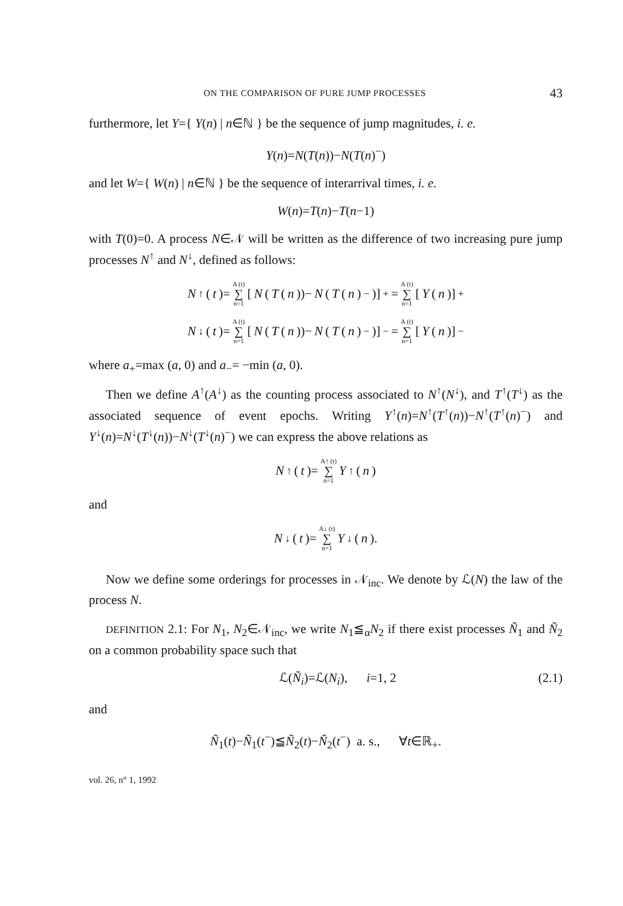ON THE COMPARISON OF PURE JUMP PROCESSES 43
furthermore, let Y={ Y(n) | n∈ℕ } be the sequence of jump magnitudes, i. e.
Y(n)=N(T(n))−N(T(n)<sup>−</sup>)
and let W={ W(n) | n∈ℕ } be the sequence of interarrival times, i. e.
W(n)=T(n)−T(n−1)
with T(0)=0. A process N∈𝒩 will be written as the difference of two increasing pure jump processes N<sup>↑</sup> and N<sup>↓</sup>, defined as follows:
N<sup>↑</sup>(t)= A (t) ∑ n=1 [N (T (n))− N (T (n)<sup>−</sup>)]<sub>+</sub> = A (t) ∑ n=1 [Y (n)]<sub>+</sub>
N<sup>↓</sup>(t)= A (t) ∑ n=1 [N (T (n))− N (T (n)<sup>−</sup>)]<sub>−</sub> = A (t) ∑ n=1 [Y (n)]<sub>−</sub>
where a<sub>+</sub>=max (a, 0) and a<sub>−</sub>= −min (a, 0).
Then we define A<sup>↑</sup>(A<sup>↓</sup>) as the counting process associated to N<sup>↑</sup>(N<sup>↓</sup>), and T<sup>↑</sup>(T<sup>↓</sup>) as the associated sequence of event epochs. Writing Y<sup>↑</sup>(n)=N<sup>↑</sup>(T<sup>↑</sup>(n))−N<sup>↑</sup>(T<sup>↑</sup>(n)<sup>−</sup>) and Y<sup>↓</sup>(n)=N<sup>↓</sup>(T<sup>↓</sup>(n))−N<sup>↓</sup>(T<sup>↓</sup>(n)<sup>−</sup>) we can express the above relations as
N<sup>↑</sup>(t)= A↑ (t) ∑ n=1 Y<sup>↑</sup>(n)
and
N<sup>↓</sup>(t)= A↓ (t) ∑ n=1 Y<sup>↓</sup>(n).
Now we define some orderings for processes in 𝒩<sub>inc</sub>. We denote by ℒ(N) the law of the process N.
DEFINITION 2.1: For N<sub>1</sub>, N<sub>2</sub>∈𝒩<sub>inc</sub>, we write N<sub>1</sub>≦<sub>α</sub>N<sub>2</sub> if there exist processes Ñ<sub>1</sub> and Ñ<sub>2</sub> on a common probability space such that
ℒ(Ñ<sub>i</sub>)=ℒ(N<sub>i</sub>), i=1, 2 (2.1)
and
Ñ<sub>1</sub>(t)−Ñ<sub>1</sub>(t<sup>−</sup>)≦Ñ<sub>2</sub>(t)−Ñ<sub>2</sub>(t<sup>−</sup>) a. s., ∀t∈ℝ<sub>+</sub>.
vol. 26, n° 1, 1992